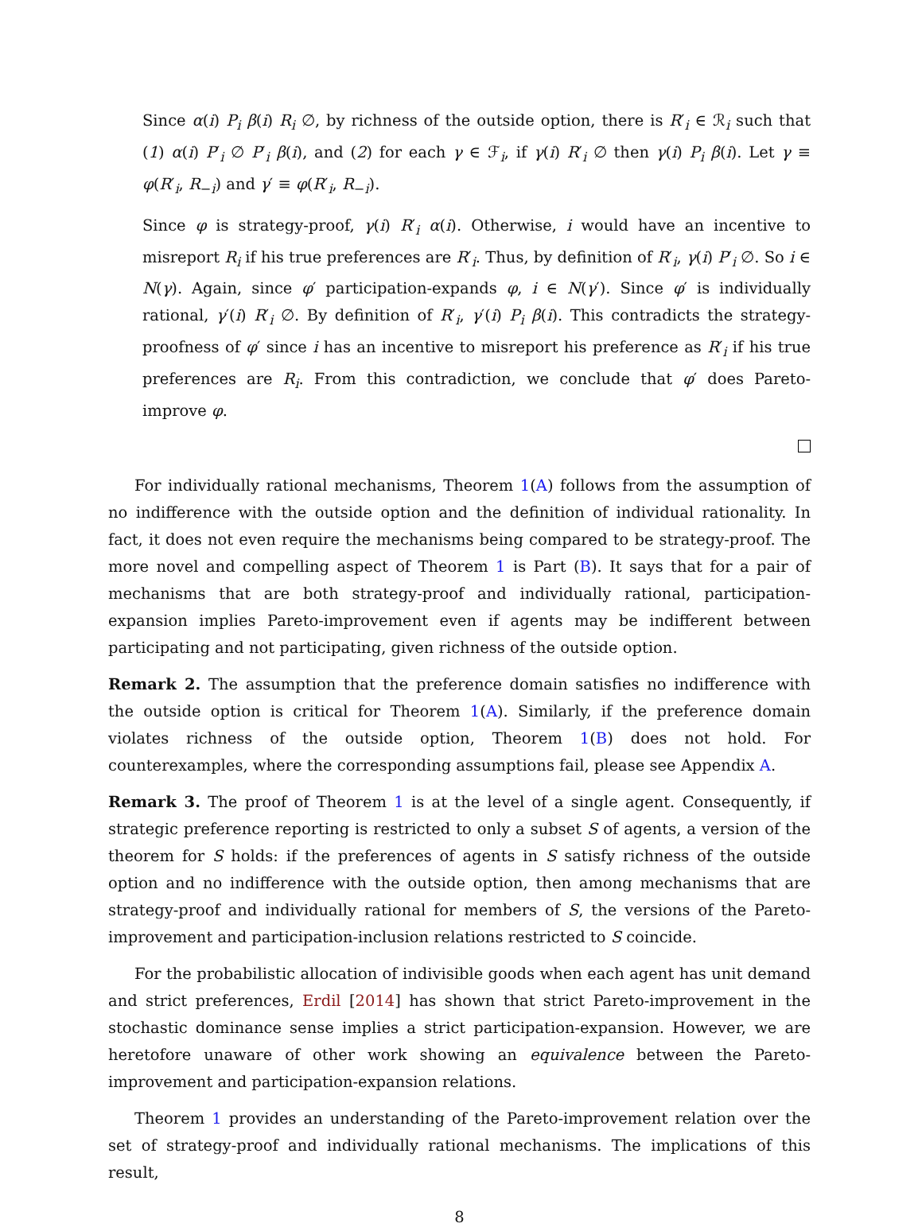Since α(i) P<sub>i</sub> β(i) R<sub>i</sub> ∅, by richness of the outside option, there is R′<sub>i</sub> ∈ ℛ<sub>i</sub> such that (1) α(i) P′<sub>i</sub> ∅ P′<sub>i</sub> β(i), and (2) for each γ ∈ ℱ<sub>i</sub>, if γ(i) R′<sub>i</sub> ∅ then γ(i) P<sub>i</sub> β(i). Let γ ≡ φ(R′<sub>i</sub>, R<sub>−i</sub>) and γ′ ≡ φ(R′<sub>i</sub>, R<sub>−i</sub>).
Since φ is strategy-proof, γ(i) R′<sub>i</sub> α(i). Otherwise, i would have an incentive to misreport R<sub>i</sub> if his true preferences are R′<sub>i</sub>. Thus, by definition of R′<sub>i</sub>, γ(i) P′<sub>i</sub> ∅. So i ∈ N(γ). Again, since φ′ participation-expands φ, i ∈ N(γ′). Since φ′ is individually rational, γ′(i) R′<sub>i</sub> ∅. By definition of R′<sub>i</sub>, γ′(i) P<sub>i</sub> β(i). This contradicts the strategy-proofness of φ′ since i has an incentive to misreport his preference as R′<sub>i</sub> if his true preferences are R<sub>i</sub>. From this contradiction, we conclude that φ′ does Pareto-improve φ.
For individually rational mechanisms, Theorem 1(A) follows from the assumption of no indifference with the outside option and the definition of individual rationality. In fact, it does not even require the mechanisms being compared to be strategy-proof. The more novel and compelling aspect of Theorem 1 is Part (B). It says that for a pair of mechanisms that are both strategy-proof and individually rational, participation-expansion implies Pareto-improvement even if agents may be indifferent between participating and not participating, given richness of the outside option.
Remark 2. The assumption that the preference domain satisfies no indifference with the outside option is critical for Theorem 1(A). Similarly, if the preference domain violates richness of the outside option, Theorem 1(B) does not hold. For counterexamples, where the corresponding assumptions fail, please see Appendix A.
Remark 3. The proof of Theorem 1 is at the level of a single agent. Consequently, if strategic preference reporting is restricted to only a subset S of agents, a version of the theorem for S holds: if the preferences of agents in S satisfy richness of the outside option and no indifference with the outside option, then among mechanisms that are strategy-proof and individually rational for members of S, the versions of the Pareto-improvement and participation-inclusion relations restricted to S coincide.
For the probabilistic allocation of indivisible goods when each agent has unit demand and strict preferences, Erdil [2014] has shown that strict Pareto-improvement in the stochastic dominance sense implies a strict participation-expansion. However, we are heretofore unaware of other work showing an equivalence between the Pareto-improvement and participation-expansion relations.
Theorem 1 provides an understanding of the Pareto-improvement relation over the set of strategy-proof and individually rational mechanisms. The implications of this result,
8